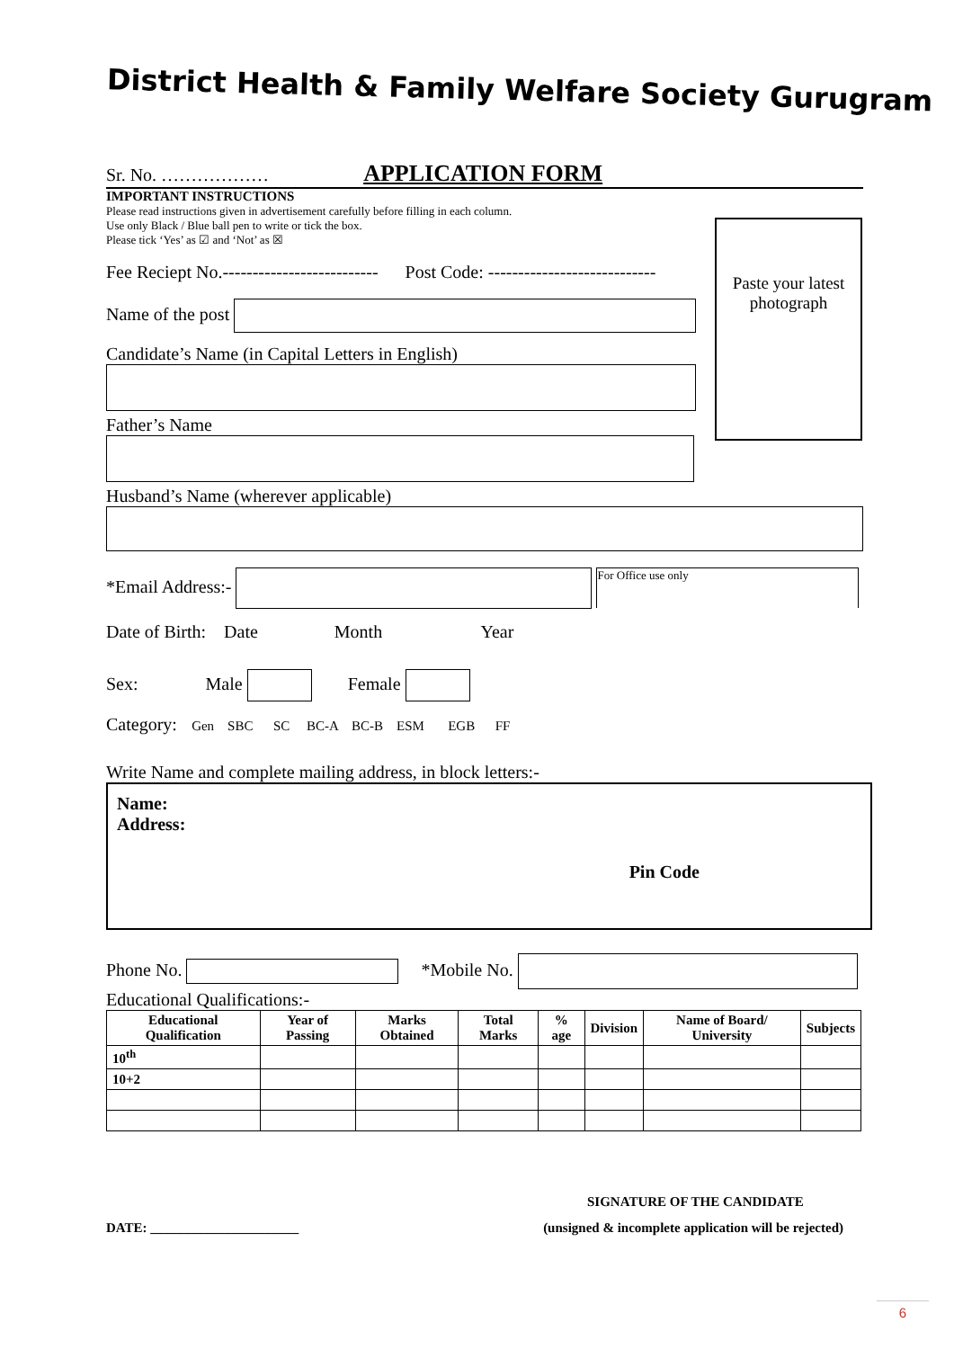District Health & Family Welfare Society Gurugram
Sr. No. ……………… APPLICATION FORM
Paste your latest photograph
IMPORTANT INSTRUCTIONS
Please read instructions given in advertisement carefully before filling in each column.
Use only Black / Blue ball pen to write or tick the box.
Please tick ‘Yes’ as ☑ and ‘Not’ as ☒
Fee Reciept No.-------------------------- Post Code: ----------------------------
Name of the post
Candidate’s Name (in Capital Letters in English)
Father’s Name
Husband’s Name (wherever applicable)
*Email Address:- For Office use only
Date of Birth: Date Month Year
Sex: Male Female
Category: Gen SBC SC BC-A BC-B ESM EGB FF
Write Name and complete mailing address, in block letters:-
Name:
Address:
Pin Code
Phone No. *Mobile No.
Educational Qualifications:-
| Educational Qualification | Year of Passing | Marks Obtained | Total Marks | % age | Division | Name of Board/ University | Subjects |
| --- | --- | --- | --- | --- | --- | --- | --- |
| 10<sup>th</sup> | | | | | | | |
| 10+2 | | | | | | | |
SIGNATURE OF THE CANDIDATE
DATE: ______________________ (unsigned & incomplete application will be rejected)
6